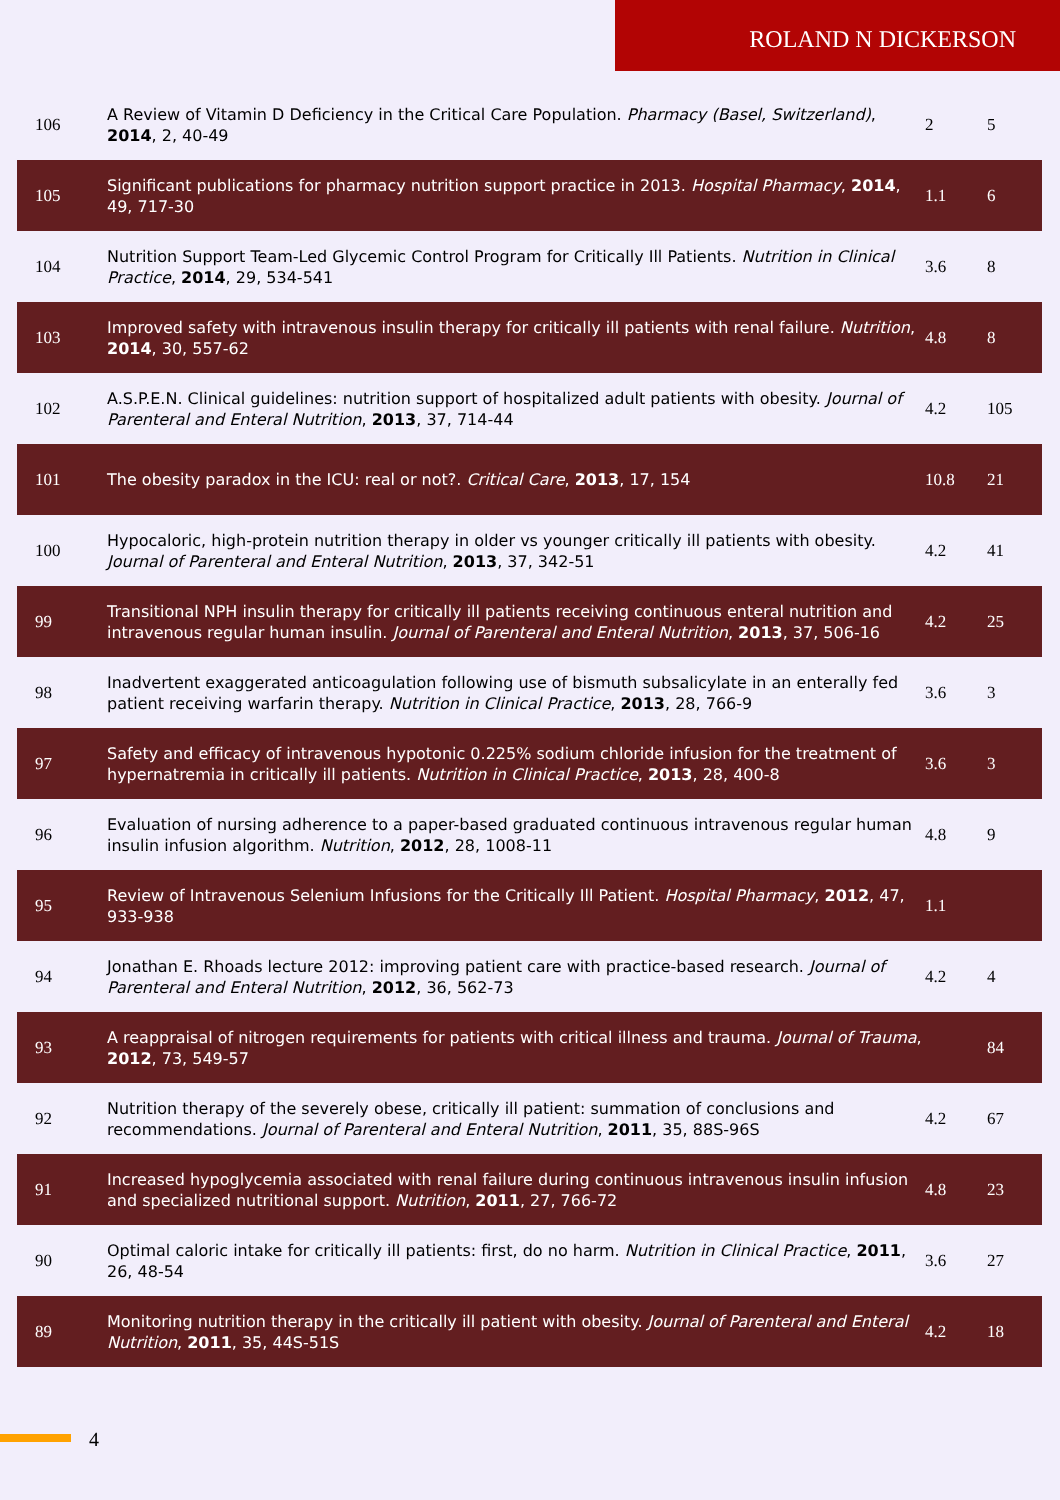ROLAND N DICKERSON
| 106 | A Review of Vitamin D Deficiency in the Critical Care Population. Pharmacy (Basel, Switzerland) , 2014 , 2, 40-49 | 2 | 5 |
| 105 | Significant publications for pharmacy nutrition support practice in 2013. Hospital Pharmacy , 2014 , 49, 717-30 | 1.1 | 6 |
| 104 | Nutrition Support Team-Led Glycemic Control Program for Critically Ill Patients. Nutrition in Clinical Practice , 2014 , 29, 534-541 | 3.6 | 8 |
| 103 | Improved safety with intravenous insulin therapy for critically ill patients with renal failure. Nutrition , 2014 , 30, 557-62 | 4.8 | 8 |
| 102 | A.S.P.E.N. Clinical guidelines: nutrition support of hospitalized adult patients with obesity. Journal of Parenteral and Enteral Nutrition , 2013 , 37, 714-44 | 4.2 | 105 |
| 101 | The obesity paradox in the ICU: real or not?. Critical Care , 2013 , 17, 154 | 10.8 | 21 |
| 100 | Hypocaloric, high-protein nutrition therapy in older vs younger critically ill patients with obesity. Journal of Parenteral and Enteral Nutrition , 2013 , 37, 342-51 | 4.2 | 41 |
| 99 | Transitional NPH insulin therapy for critically ill patients receiving continuous enteral nutrition and intravenous regular human insulin. Journal of Parenteral and Enteral Nutrition , 2013 , 37, 506-16 | 4.2 | 25 |
| 98 | Inadvertent exaggerated anticoagulation following use of bismuth subsalicylate in an enterally fed patient receiving warfarin therapy. Nutrition in Clinical Practice , 2013 , 28, 766-9 | 3.6 | 3 |
| 97 | Safety and efficacy of intravenous hypotonic 0.225% sodium chloride infusion for the treatment of hypernatremia in critically ill patients. Nutrition in Clinical Practice , 2013 , 28, 400-8 | 3.6 | 3 |
| 96 | Evaluation of nursing adherence to a paper-based graduated continuous intravenous regular human insulin infusion algorithm. Nutrition , 2012 , 28, 1008-11 | 4.8 | 9 |
| 95 | Review of Intravenous Selenium Infusions for the Critically Ill Patient. Hospital Pharmacy , 2012 , 47, 933-938 | 1.1 | |
| 94 | Jonathan E. Rhoads lecture 2012: improving patient care with practice-based research. Journal of Parenteral and Enteral Nutrition , 2012 , 36, 562-73 | 4.2 | 4 |
| 93 | A reappraisal of nitrogen requirements for patients with critical illness and trauma. Journal of Trauma , 2012 , 73, 549-57 | | 84 |
| 92 | Nutrition therapy of the severely obese, critically ill patient: summation of conclusions and recommendations. Journal of Parenteral and Enteral Nutrition , 2011 , 35, 88S-96S | 4.2 | 67 |
| 91 | Increased hypoglycemia associated with renal failure during continuous intravenous insulin infusion and specialized nutritional support. Nutrition , 2011 , 27, 766-72 | 4.8 | 23 |
| 90 | Optimal caloric intake for critically ill patients: first, do no harm. Nutrition in Clinical Practice , 2011 , 26, 48-54 | 3.6 | 27 |
| 89 | Monitoring nutrition therapy in the critically ill patient with obesity. Journal of Parenteral and Enteral Nutrition , 2011 , 35, 44S-51S | 4.2 | 18 |
4